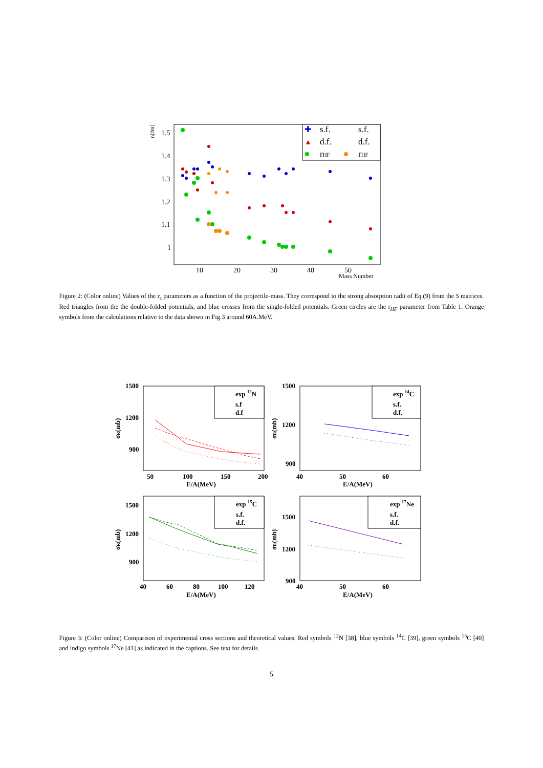1.5
1.4
1.3
1.2
1.1
1
10
20
30
40
50
Mass Number
rs[fm]
s.f.
s.f.
d.f.
d.f.
rHF
rHF
✚
▲
Figure 2: (Color online) Values of the r<sub>s</sub> parameters as a function of the projectile-mass. They correspond to the strong absorption radii of Eq.(9) from the S matrices. Red triangles from the the double-folded potentials, and blue crosses from the single-folded potentials. Green circles are the r<sub>HF</sub> parameter from Table 1. Orange symbols from the calculations relative to the data shown in Fig.3 around 60A.MeV.
1500
1200
900
50
100
150
200
E/A(MeV)
1500
1200
900
40
50
60
E/A(MeV)
1500
1200
900
40
60
80
100
120
E/A(MeV)
1500
1200
900
40
50
60
E/A(MeV)
σR(mb)
σR(mb)
σR(mb)
σR(mb)
exp 12N
s.f
d.f
exp 14C
s.f.
d.f.
exp 15C
s.f.
d.f.
exp 17Ne
s.f.
d.f.
Figure 3: (Color online) Comparison of experimental cross sections and theoretical values. Red symbols <sup>12</sup>N [38], blue symbols <sup>14</sup>C [39], green symbols <sup>15</sup>C [40] and indigo symbols <sup>17</sup>Ne [41] as indicated in the captions. See text for details.
5